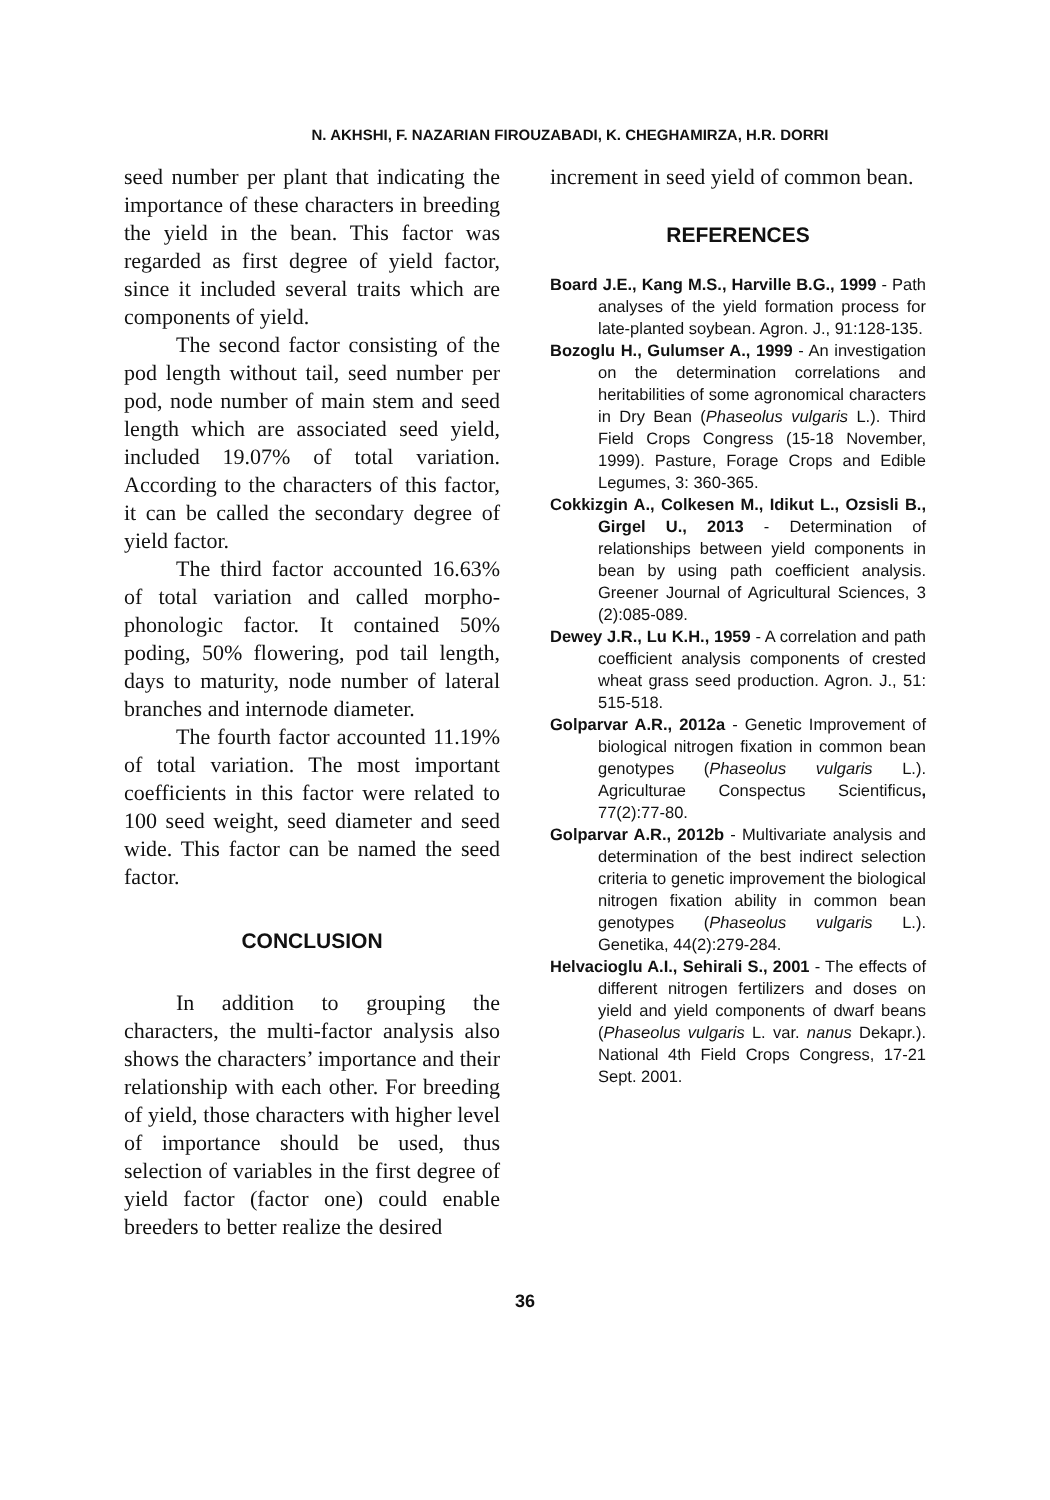N. AKHSHI, F. NAZARIAN FIROUZABADI, K. CHEGHAMIRZA, H.R. DORRI
seed number per plant that indicating the importance of these characters in breeding the yield in the bean. This factor was regarded as first degree of yield factor, since it included several traits which are components of yield.
The second factor consisting of the pod length without tail, seed number per pod, node number of main stem and seed length which are associated seed yield, included 19.07% of total variation. According to the characters of this factor, it can be called the secondary degree of yield factor.
The third factor accounted 16.63% of total variation and called morpho-phonologic factor. It contained 50% poding, 50% flowering, pod tail length, days to maturity, node number of lateral branches and internode diameter.
The fourth factor accounted 11.19% of total variation. The most important coefficients in this factor were related to 100 seed weight, seed diameter and seed wide. This factor can be named the seed factor.
CONCLUSION
In addition to grouping the characters, the multi-factor analysis also shows the characters’ importance and their relationship with each other. For breeding of yield, those characters with higher level of importance should be used, thus selection of variables in the first degree of yield factor (factor one) could enable breeders to better realize the desired
increment in seed yield of common bean.
REFERENCES
Board J.E., Kang M.S., Harville B.G., 1999 - Path analyses of the yield formation process for late-planted soybean. Agron. J., 91:128-135.
Bozoglu H., Gulumser A., 1999 - An investigation on the determination correlations and heritabilities of some agronomical characters in Dry Bean (Phaseolus vulgaris L.). Third Field Crops Congress (15-18 November, 1999). Pasture, Forage Crops and Edible Legumes, 3: 360-365.
Cokkizgin A., Colkesen M., Idikut L., Ozsisli B., Girgel U., 2013 - Determination of relationships between yield components in bean by using path coefficient analysis. Greener Journal of Agricultural Sciences, 3 (2):085-089.
Dewey J.R., Lu K.H., 1959 - A correlation and path coefficient analysis components of crested wheat grass seed production. Agron. J., 51: 515-518.
Golparvar A.R., 2012a - Genetic Improvement of biological nitrogen fixation in common bean genotypes (Phaseolus vulgaris L.). Agriculturae Conspectus Scientificus, 77(2):77-80.
Golparvar A.R., 2012b - Multivariate analysis and determination of the best indirect selection criteria to genetic improvement the biological nitrogen fixation ability in common bean genotypes (Phaseolus vulgaris L.). Genetika, 44(2):279-284.
Helvacioglu A.I., Sehirali S., 2001 - The effects of different nitrogen fertilizers and doses on yield and yield components of dwarf beans (Phaseolus vulgaris L. var. nanus Dekapr.). National 4th Field Crops Congress, 17-21 Sept. 2001.
36